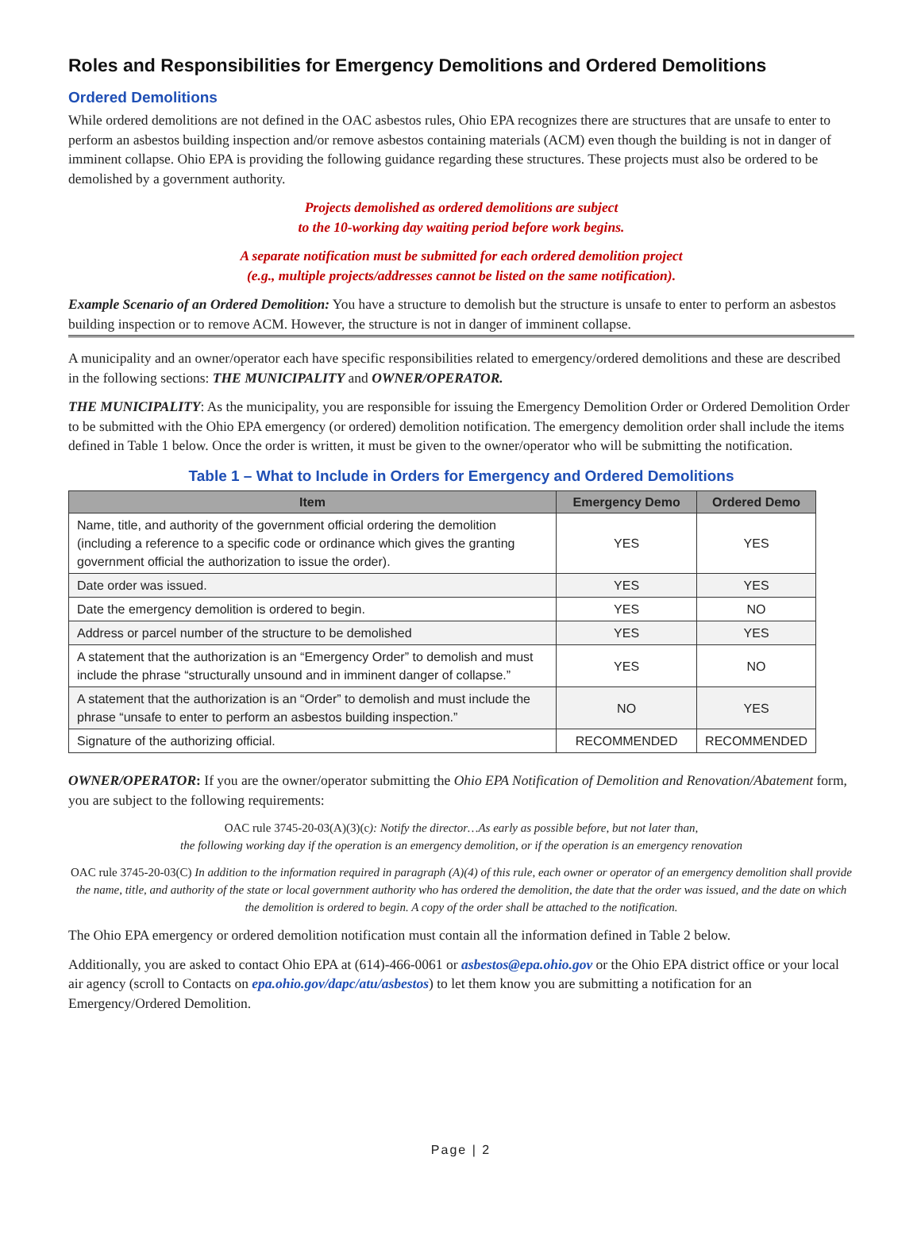Roles and Responsibilities for Emergency Demolitions and Ordered Demolitions
Ordered Demolitions
While ordered demolitions are not defined in the OAC asbestos rules, Ohio EPA recognizes there are structures that are unsafe to enter to perform an asbestos building inspection and/or remove asbestos containing materials (ACM) even though the building is not in danger of imminent collapse. Ohio EPA is providing the following guidance regarding these structures. These projects must also be ordered to be demolished by a government authority.
Projects demolished as ordered demolitions are subject
to the 10-working day waiting period before work begins.
A separate notification must be submitted for each ordered demolition project
(e.g., multiple projects/addresses cannot be listed on the same notification).
Example Scenario of an Ordered Demolition: You have a structure to demolish but the structure is unsafe to enter to perform an asbestos building inspection or to remove ACM. However, the structure is not in danger of imminent collapse.
A municipality and an owner/operator each have specific responsibilities related to emergency/ordered demolitions and these are described in the following sections: THE MUNICIPALITY and OWNER/OPERATOR.
THE MUNICIPALITY: As the municipality, you are responsible for issuing the Emergency Demolition Order or Ordered Demolition Order to be submitted with the Ohio EPA emergency (or ordered) demolition notification. The emergency demolition order shall include the items defined in Table 1 below. Once the order is written, it must be given to the owner/operator who will be submitting the notification.
Table 1 – What to Include in Orders for Emergency and Ordered Demolitions
| Item | Emergency Demo | Ordered Demo |
| --- | --- | --- |
| Name, title, and authority of the government official ordering the demolition (including a reference to a specific code or ordinance which gives the granting government official the authorization to issue the order). | YES | YES |
| Date order was issued. | YES | YES |
| Date the emergency demolition is ordered to begin. | YES | NO |
| Address or parcel number of the structure to be demolished | YES | YES |
| A statement that the authorization is an “Emergency Order” to demolish and must include the phrase “structurally unsound and in imminent danger of collapse.” | YES | NO |
| A statement that the authorization is an “Order” to demolish and must include the phrase “unsafe to enter to perform an asbestos building inspection.” | NO | YES |
| Signature of the authorizing official. | RECOMMENDED | RECOMMENDED |
OWNER/OPERATOR: If you are the owner/operator submitting the Ohio EPA Notification of Demolition and Renovation/Abatement form, you are subject to the following requirements:
OAC rule 3745-20-03(A)(3)(c): Notify the director…As early as possible before, but not later than,
the following working day if the operation is an emergency demolition, or if the operation is an emergency renovation
OAC rule 3745-20-03(C) In addition to the information required in paragraph (A)(4) of this rule, each owner or operator of an emergency demolition shall provide the name, title, and authority of the state or local government authority who has ordered the demolition, the date that the order was issued, and the date on which the demolition is ordered to begin. A copy of the order shall be attached to the notification.
The Ohio EPA emergency or ordered demolition notification must contain all the information defined in Table 2 below.
Additionally, you are asked to contact Ohio EPA at (614)-466-0061 or asbestos@epa.ohio.gov or the Ohio EPA district office or your local air agency (scroll to Contacts on epa.ohio.gov/dapc/atu/asbestos) to let them know you are submitting a notification for an Emergency/Ordered Demolition.
Page | 2